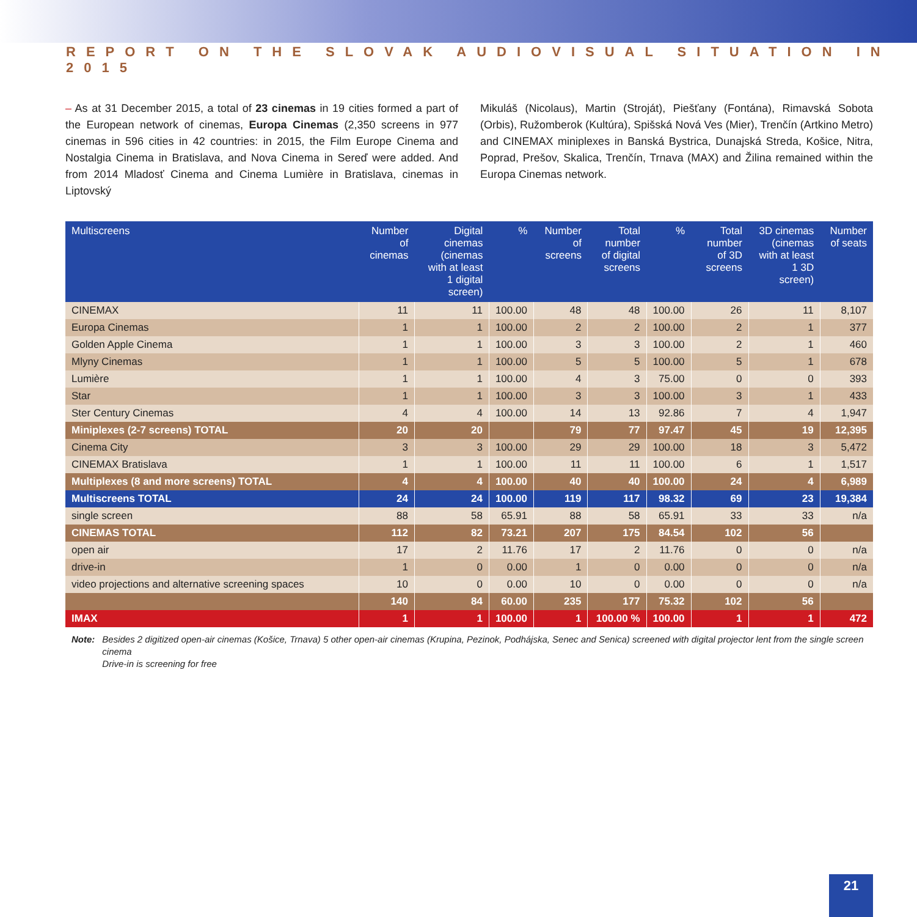REPORT ON THE SLOVAK AUDIOVISUAL SITUATION IN 2015
– As at 31 December 2015, a total of 23 cinemas in 19 cities formed a part of the European network of cinemas, Europa Cinemas (2,350 screens in 977 cinemas in 596 cities in 42 countries: in 2015, the Film Europe Cinema and Nostalgia Cinema in Bratislava, and Nova Cinema in Sereď were added. And from 2014 Mladosť Cinema and Cinema Lumière in Bratislava, cinemas in Liptovský
Mikuláš (Nicolaus), Martin (Stroját), Piešťany (Fontána), Rimavská Sobota (Orbis), Ružomberok (Kultúra), Spišská Nová Ves (Mier), Trenčín (Artkino Metro) and CINEMAX miniplexes in Banská Bystrica, Dunajská Streda, Košice, Nitra, Poprad, Prešov, Skalica, Trenčín, Trnava (MAX) and Žilina remained within the Europa Cinemas network.
| Multiscreens | Number of cinemas | Digital cinemas (cinemas with at least 1 digital screen) | % | Number of screens | Total number of digital screens | % | Total number of 3D screens | 3D cinemas (cinemas with at least 1 3D screen) | Number of seats |
| --- | --- | --- | --- | --- | --- | --- | --- | --- | --- |
| CINEMAX | 11 | 11 | 100.00 | 48 | 48 | 100.00 | 26 | 11 | 8,107 |
| Europa Cinemas | 1 | 1 | 100.00 | 2 | 2 | 100.00 | 2 | 1 | 377 |
| Golden Apple Cinema | 1 | 1 | 100.00 | 3 | 3 | 100.00 | 2 | 1 | 460 |
| Mlyny Cinemas | 1 | 1 | 100.00 | 5 | 5 | 100.00 | 5 | 1 | 678 |
| Lumière | 1 | 1 | 100.00 | 4 | 3 | 75.00 | 0 | 0 | 393 |
| Star | 1 | 1 | 100.00 | 3 | 3 | 100.00 | 3 | 1 | 433 |
| Ster Century Cinemas | 4 | 4 | 100.00 | 14 | 13 | 92.86 | 7 | 4 | 1,947 |
| Miniplexes (2-7 screens) TOTAL | 20 | 20 | | 79 | 77 | 97.47 | 45 | 19 | 12,395 |
| Cinema City | 3 | 3 | 100.00 | 29 | 29 | 100.00 | 18 | 3 | 5,472 |
| CINEMAX Bratislava | 1 | 1 | 100.00 | 11 | 11 | 100.00 | 6 | 1 | 1,517 |
| Multiplexes (8 and more screens) TOTAL | 4 | 4 | 100.00 | 40 | 40 | 100.00 | 24 | 4 | 6,989 |
| Multiscreens TOTAL | 24 | 24 | 100.00 | 119 | 117 | 98.32 | 69 | 23 | 19,384 |
| single screen | 88 | 58 | 65.91 | 88 | 58 | 65.91 | 33 | 33 | n/a |
| CINEMAS TOTAL | 112 | 82 | 73.21 | 207 | 175 | 84.54 | 102 | 56 | |
| open air | 17 | 2 | 11.76 | 17 | 2 | 11.76 | 0 | 0 | n/a |
| drive-in | 1 | 0 | 0.00 | 1 | 0 | 0.00 | 0 | 0 | n/a |
| video projections and alternative screening spaces | 10 | 0 | 0.00 | 10 | 0 | 0.00 | 0 | 0 | n/a |
| | 140 | 84 | 60.00 | 235 | 177 | 75.32 | 102 | 56 | |
| IMAX | 1 | 1 | 100.00 | 1 | 100.00 % | 100.00 | 1 | 1 | 472 |
Note: Besides 2 digitized open-air cinemas (Košice, Trnava) 5 other open-air cinemas (Krupina, Pezinok, Podhájska, Senec and Senica) screened with digital projector lent from the single screen cinema
Drive-in is screening for free
21